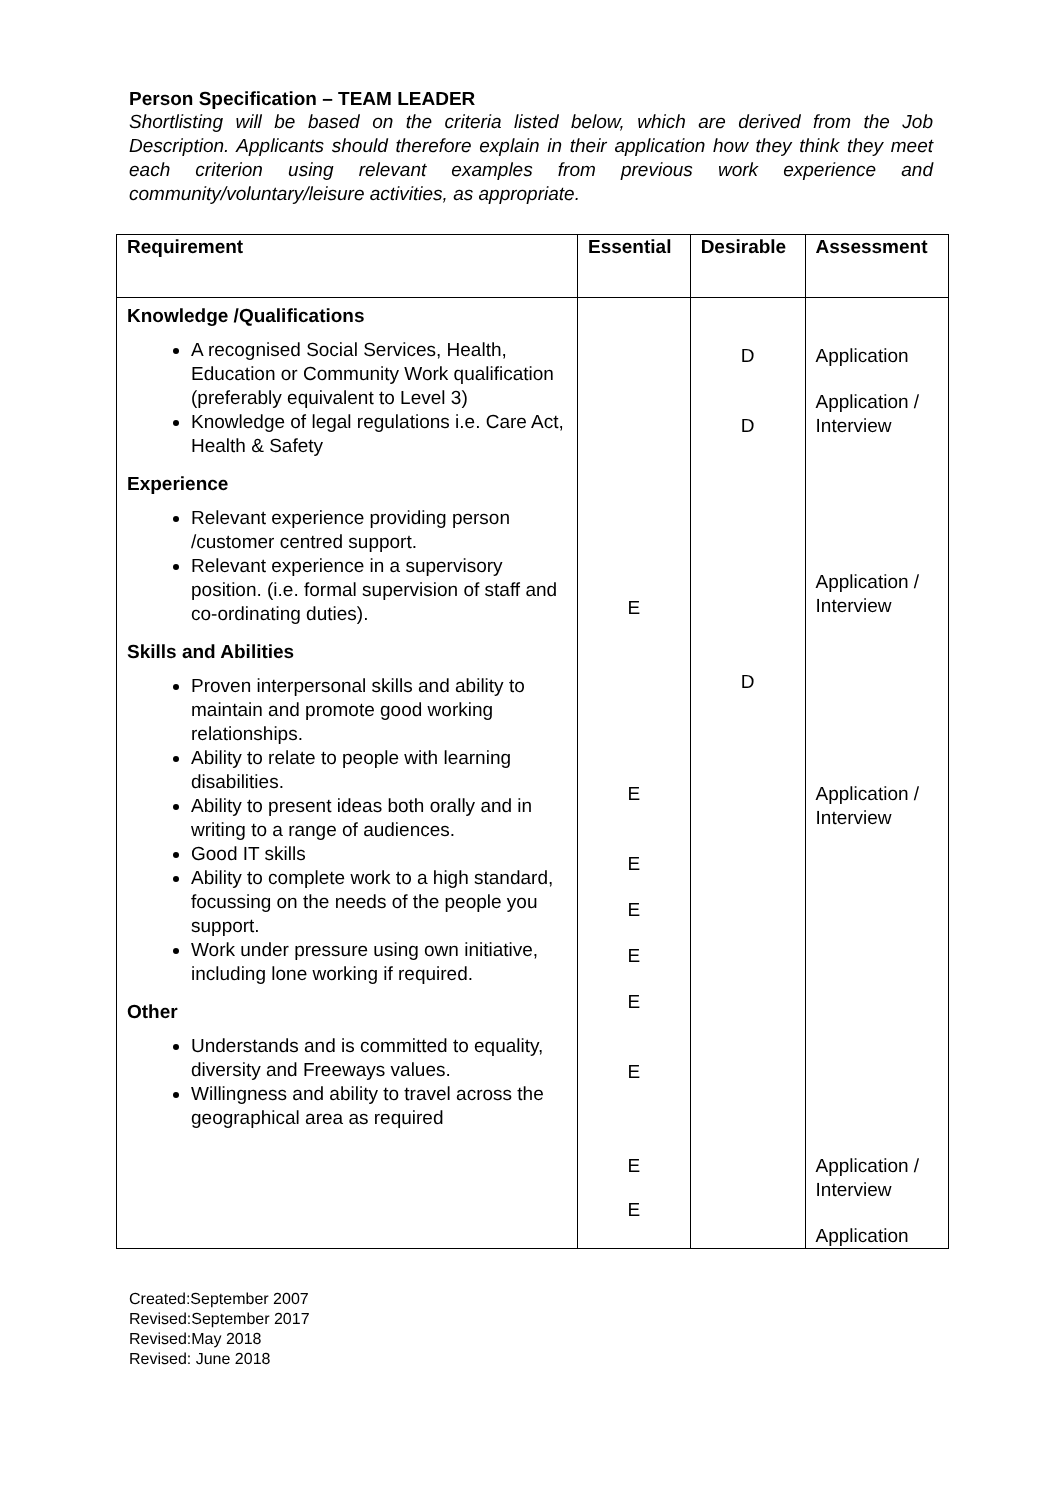Person Specification – TEAM LEADER
Shortlisting will be based on the criteria listed below, which are derived from the Job Description. Applicants should therefore explain in their application how they think they meet each criterion using relevant examples from previous work experience and community/voluntary/leisure activities, as appropriate.
| Requirement | Essential | Desirable | Assessment |
| --- | --- | --- | --- |
| Knowledge /Qualifications A recognised Social Services, Health, Education or Community Work qualification (preferably equivalent to Level 3) Knowledge of legal regulations i.e. Care Act, Health & Safety Experience Relevant experience providing person /customer centred support. Relevant experience in a supervisory position. (i.e. formal supervision of staff and co-ordinating duties). Skills and Abilities Proven interpersonal skills and ability to maintain and promote good working relationships. Ability to relate to people with learning disabilities. Ability to present ideas both orally and in writing to a range of audiences. Good IT skills Ability to complete work to a high standard, focussing on the needs of the people you support. Work under pressure using own initiative, including lone working if required. Other Understands and is committed to equality, diversity and Freeways values. Willingness and ability to travel across the geographical area as required | E E E E E E E E E | D D D | Application Application / Interview Application / Interview Application / Interview Application / Interview Application |
Created:September 2007
Revised:September 2017
Revised:May 2018
Revised: June 2018